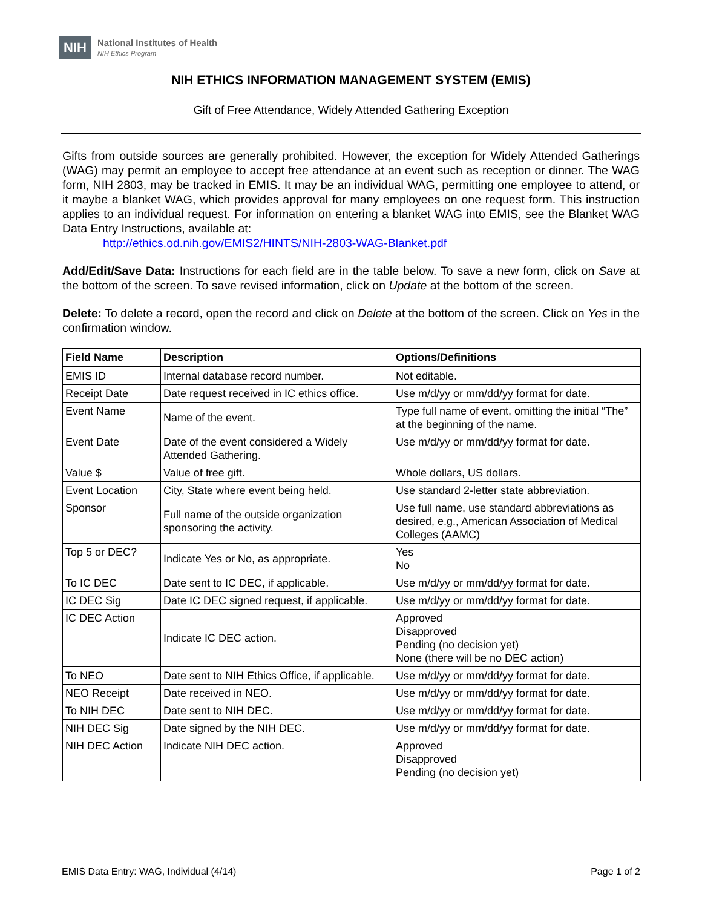NIH
National Institutes of Health
NIH Ethics Program
NIH ETHICS INFORMATION MANAGEMENT SYSTEM (EMIS)
Gift of Free Attendance, Widely Attended Gathering Exception
Gifts from outside sources are generally prohibited. However, the exception for Widely Attended Gatherings (WAG) may permit an employee to accept free attendance at an event such as reception or dinner. The WAG form, NIH 2803, may be tracked in EMIS. It may be an individual WAG, permitting one employee to attend, or it maybe a blanket WAG, which provides approval for many employees on one request form. This instruction applies to an individual request. For information on entering a blanket WAG into EMIS, see the Blanket WAG Data Entry Instructions, available at:
http://ethics.od.nih.gov/EMIS2/HINTS/NIH-2803-WAG-Blanket.pdf
Add/Edit/Save Data: Instructions for each field are in the table below. To save a new form, click on Save at the bottom of the screen. To save revised information, click on Update at the bottom of the screen.
Delete: To delete a record, open the record and click on Delete at the bottom of the screen. Click on Yes in the confirmation window.
| Field Name | Description | Options/Definitions |
| --- | --- | --- |
| EMIS ID | Internal database record number. | Not editable. |
| Receipt Date | Date request received in IC ethics office. | Use m/d/yy or mm/dd/yy format for date. |
| Event Name | Name of the event. | Type full name of event, omitting the initial “The” at the beginning of the name. |
| Event Date | Date of the event considered a Widely Attended Gathering. | Use m/d/yy or mm/dd/yy format for date. |
| Value $ | Value of free gift. | Whole dollars, US dollars. |
| Event Location | City, State where event being held. | Use standard 2-letter state abbreviation. |
| Sponsor | Full name of the outside organization sponsoring the activity. | Use full name, use standard abbreviations as desired, e.g., American Association of Medical Colleges (AAMC) |
| Top 5 or DEC? | Indicate Yes or No, as appropriate. | Yes No |
| To IC DEC | Date sent to IC DEC, if applicable. | Use m/d/yy or mm/dd/yy format for date. |
| IC DEC Sig | Date IC DEC signed request, if applicable. | Use m/d/yy or mm/dd/yy format for date. |
| IC DEC Action | Indicate IC DEC action. | Approved Disapproved Pending (no decision yet) None (there will be no DEC action) |
| To NEO | Date sent to NIH Ethics Office, if applicable. | Use m/d/yy or mm/dd/yy format for date. |
| NEO Receipt | Date received in NEO. | Use m/d/yy or mm/dd/yy format for date. |
| To NIH DEC | Date sent to NIH DEC. | Use m/d/yy or mm/dd/yy format for date. |
| NIH DEC Sig | Date signed by the NIH DEC. | Use m/d/yy or mm/dd/yy format for date. |
| NIH DEC Action | Indicate NIH DEC action. | Approved Disapproved Pending (no decision yet) |
EMIS Data Entry: WAG, Individual (4/14) Page 1 of 2